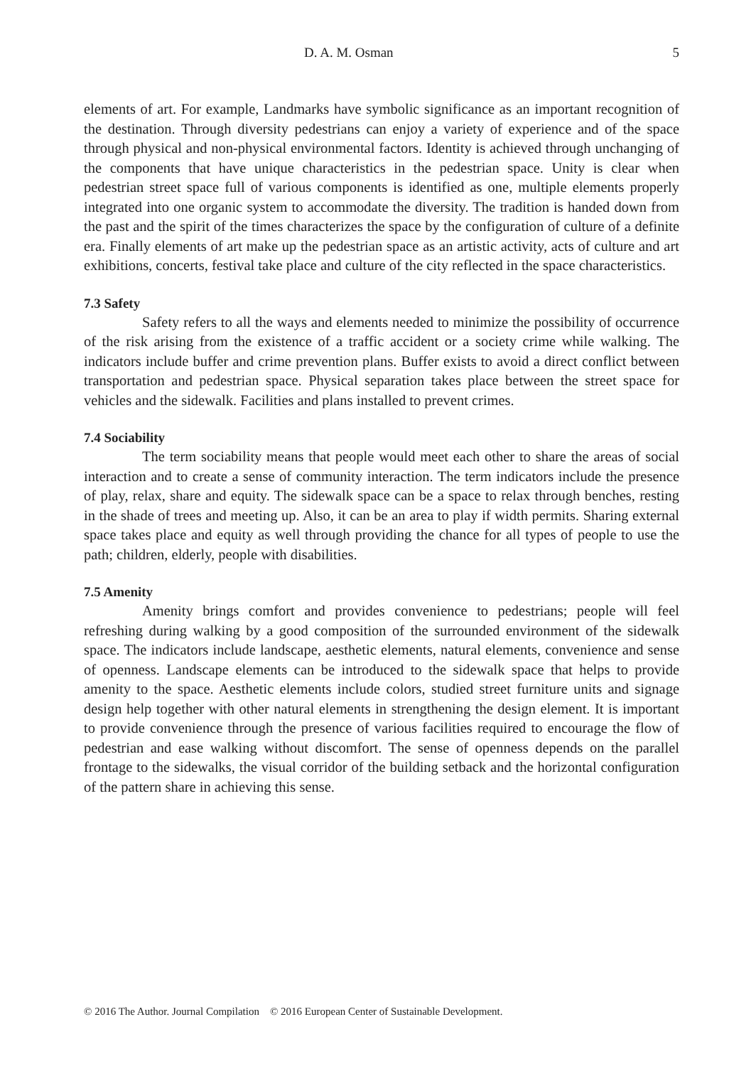D. A. M. Osman 5
elements of art. For example, Landmarks have symbolic significance as an important recognition of the destination. Through diversity pedestrians can enjoy a variety of experience and of the space through physical and non-physical environmental factors. Identity is achieved through unchanging of the components that have unique characteristics in the pedestrian space. Unity is clear when pedestrian street space full of various components is identified as one, multiple elements properly integrated into one organic system to accommodate the diversity. The tradition is handed down from the past and the spirit of the times characterizes the space by the configuration of culture of a definite era. Finally elements of art make up the pedestrian space as an artistic activity, acts of culture and art exhibitions, concerts, festival take place and culture of the city reflected in the space characteristics.
7.3 Safety
Safety refers to all the ways and elements needed to minimize the possibility of occurrence of the risk arising from the existence of a traffic accident or a society crime while walking. The indicators include buffer and crime prevention plans. Buffer exists to avoid a direct conflict between transportation and pedestrian space. Physical separation takes place between the street space for vehicles and the sidewalk. Facilities and plans installed to prevent crimes.
7.4 Sociability
The term sociability means that people would meet each other to share the areas of social interaction and to create a sense of community interaction. The term indicators include the presence of play, relax, share and equity. The sidewalk space can be a space to relax through benches, resting in the shade of trees and meeting up. Also, it can be an area to play if width permits. Sharing external space takes place and equity as well through providing the chance for all types of people to use the path; children, elderly, people with disabilities.
7.5 Amenity
Amenity brings comfort and provides convenience to pedestrians; people will feel refreshing during walking by a good composition of the surrounded environment of the sidewalk space. The indicators include landscape, aesthetic elements, natural elements, convenience and sense of openness. Landscape elements can be introduced to the sidewalk space that helps to provide amenity to the space. Aesthetic elements include colors, studied street furniture units and signage design help together with other natural elements in strengthening the design element. It is important to provide convenience through the presence of various facilities required to encourage the flow of pedestrian and ease walking without discomfort. The sense of openness depends on the parallel frontage to the sidewalks, the visual corridor of the building setback and the horizontal configuration of the pattern share in achieving this sense.
© 2016 The Author. Journal Compilation © 2016 European Center of Sustainable Development.